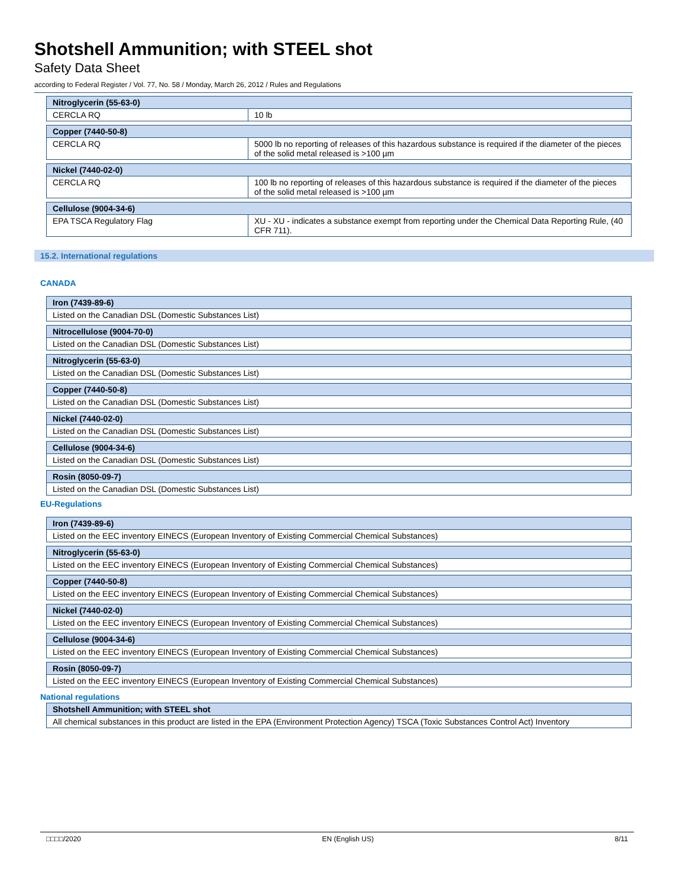Shotshell Ammunition; with STEEL shot
Safety Data Sheet
according to Federal Register / Vol. 77, No. 58 / Monday, March 26, 2012 / Rules and Regulations
| Nitroglycerin (55-63-0) | |
| --- | --- |
| CERCLA RQ | 10 lb |
| Copper (7440-50-8) | |
| --- | --- |
| CERCLA RQ | 5000 lb no reporting of releases of this hazardous substance is required if the diameter of the pieces of the solid metal released is >100 µm |
| Nickel (7440-02-0) | |
| --- | --- |
| CERCLA RQ | 100 lb no reporting of releases of this hazardous substance is required if the diameter of the pieces of the solid metal released is >100 µm |
| Cellulose (9004-34-6) | |
| --- | --- |
| EPA TSCA Regulatory Flag | XU - XU - indicates a substance exempt from reporting under the Chemical Data Reporting Rule, (40 CFR 711). |
15.2. International regulations
CANADA
| Iron (7439-89-6) |
| --- |
| Listed on the Canadian DSL (Domestic Substances List) |
| Nitrocellulose (9004-70-0) |
| --- |
| Listed on the Canadian DSL (Domestic Substances List) |
| Nitroglycerin (55-63-0) |
| --- |
| Listed on the Canadian DSL (Domestic Substances List) |
| Copper (7440-50-8) |
| --- |
| Listed on the Canadian DSL (Domestic Substances List) |
| Nickel (7440-02-0) |
| --- |
| Listed on the Canadian DSL (Domestic Substances List) |
| Cellulose (9004-34-6) |
| --- |
| Listed on the Canadian DSL (Domestic Substances List) |
| Rosin (8050-09-7) |
| --- |
| Listed on the Canadian DSL (Domestic Substances List) |
EU-Regulations
| Iron (7439-89-6) |
| --- |
| Listed on the EEC inventory EINECS (European Inventory of Existing Commercial Chemical Substances) |
| Nitroglycerin (55-63-0) |
| --- |
| Listed on the EEC inventory EINECS (European Inventory of Existing Commercial Chemical Substances) |
| Copper (7440-50-8) |
| --- |
| Listed on the EEC inventory EINECS (European Inventory of Existing Commercial Chemical Substances) |
| Nickel (7440-02-0) |
| --- |
| Listed on the EEC inventory EINECS (European Inventory of Existing Commercial Chemical Substances) |
| Cellulose (9004-34-6) |
| --- |
| Listed on the EEC inventory EINECS (European Inventory of Existing Commercial Chemical Substances) |
| Rosin (8050-09-7) |
| --- |
| Listed on the EEC inventory EINECS (European Inventory of Existing Commercial Chemical Substances) |
National regulations
| Shotshell Ammunition; with STEEL shot |
| --- |
| All chemical substances in this product are listed in the EPA (Environment Protection Agency) TSCA (Toxic Substances Control Act) Inventory |
□□□□/2020 EN (English US) 8/11